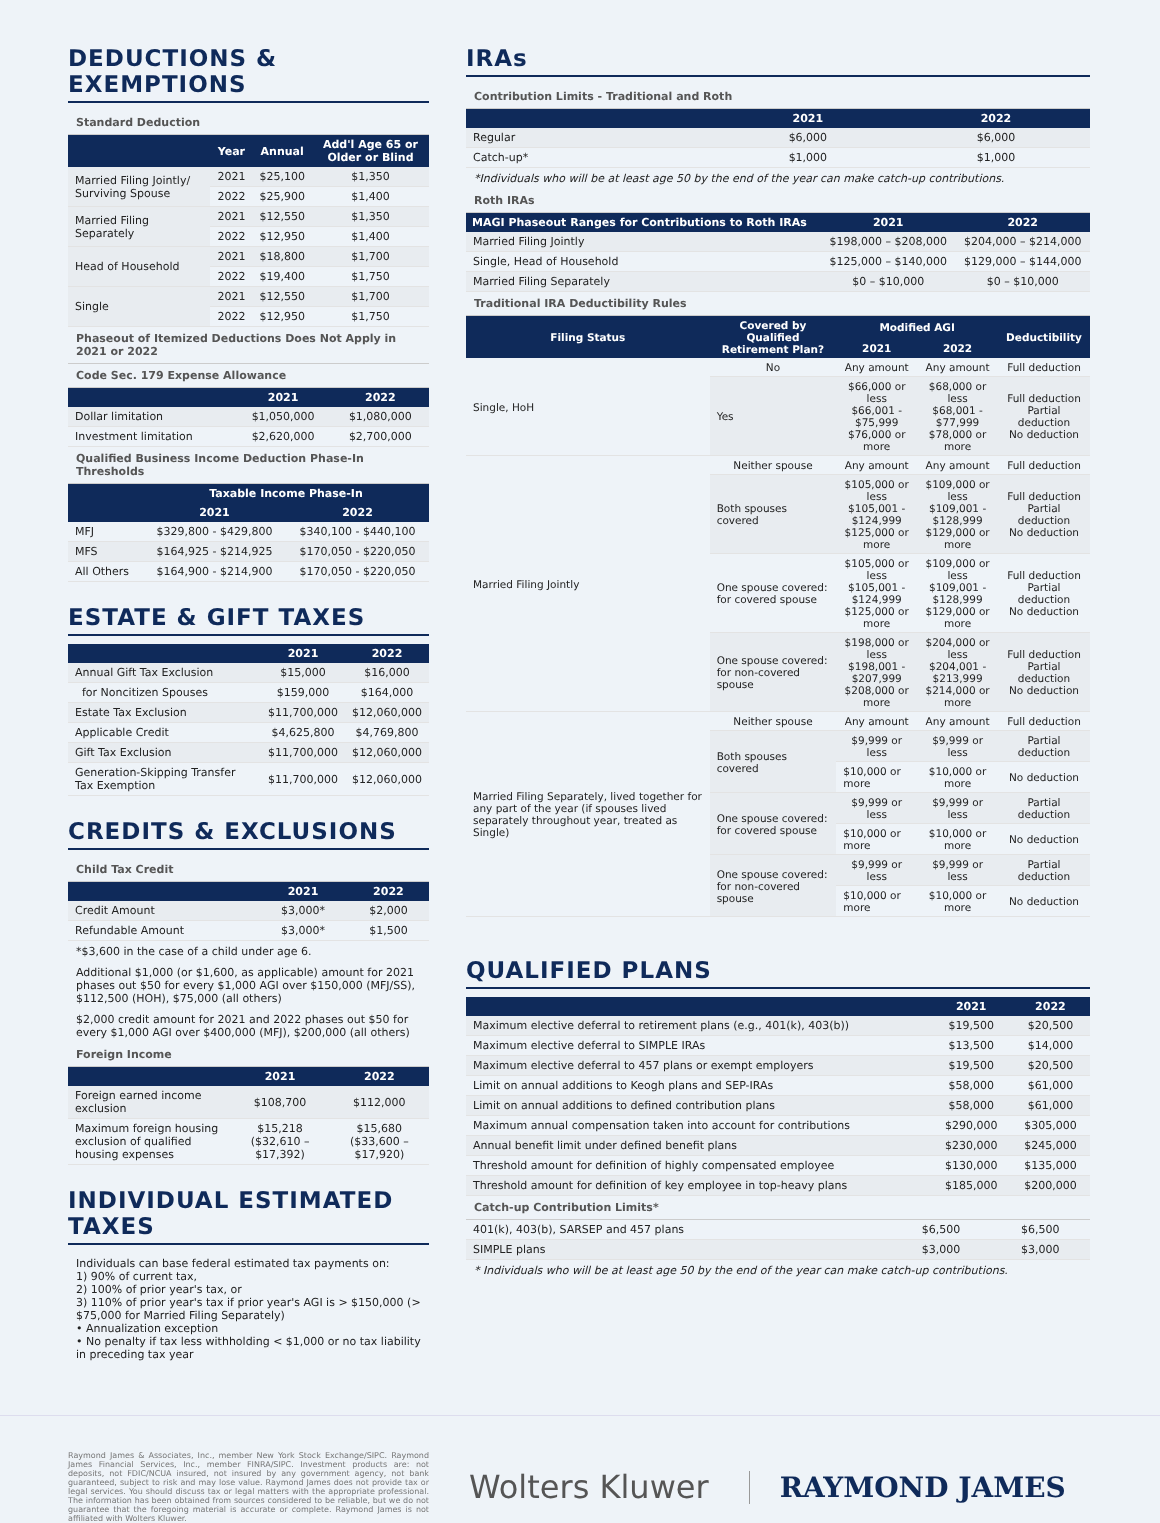DEDUCTIONS & EXEMPTIONS
Standard Deduction
| | Year | Annual | Add'l Age 65 or Older or Blind |
| --- | --- | --- | --- |
| Married Filing Jointly/ Surviving Spouse | 2021 | $25,100 | $1,350 |
| | 2022 | $25,900 | $1,400 |
| Married Filing Separately | 2021 | $12,550 | $1,350 |
| | 2022 | $12,950 | $1,400 |
| Head of Household | 2021 | $18,800 | $1,700 |
| | 2022 | $19,400 | $1,750 |
| Single | 2021 | $12,550 | $1,700 |
| | 2022 | $12,950 | $1,750 |
Phaseout of Itemized Deductions Does Not Apply in 2021 or 2022
Code Sec. 179 Expense Allowance
| | 2021 | 2022 |
| --- | --- | --- |
| Dollar limitation | $1,050,000 | $1,080,000 |
| Investment limitation | $2,620,000 | $2,700,000 |
Qualified Business Income Deduction Phase-In Thresholds
| | Taxable Income Phase-In | |
| --- | --- | --- |
| | 2021 | 2022 |
| MFJ | $329,800 - $429,800 | $340,100 - $440,100 |
| MFS | $164,925 - $214,925 | $170,050 - $220,050 |
| All Others | $164,900 - $214,900 | $170,050 - $220,050 |
ESTATE & GIFT TAXES
| | 2021 | 2022 |
| --- | --- | --- |
| Annual Gift Tax Exclusion | $15,000 | $16,000 |
| for Noncitizen Spouses | $159,000 | $164,000 |
| Estate Tax Exclusion | $11,700,000 | $12,060,000 |
| Applicable Credit | $4,625,800 | $4,769,800 |
| Gift Tax Exclusion | $11,700,000 | $12,060,000 |
| Generation-Skipping Transfer Tax Exemption | $11,700,000 | $12,060,000 |
CREDITS & EXCLUSIONS
Child Tax Credit
| | 2021 | 2022 |
| --- | --- | --- |
| Credit Amount | $3,000* | $2,000 |
| Refundable Amount | $3,000* | $1,500 |
*$3,600 in the case of a child under age 6.
Additional $1,000 (or $1,600, as applicable) amount for 2021 phases out $50 for every $1,000 AGI over $150,000 (MFJ/SS), $112,500 (HOH), $75,000 (all others)
$2,000 credit amount for 2021 and 2022 phases out $50 for every $1,000 AGI over $400,000 (MFJ), $200,000 (all others)
Foreign Income
| | 2021 | 2022 |
| --- | --- | --- |
| Foreign earned income exclusion | $108,700 | $112,000 |
| Maximum foreign housing exclusion of qualified housing expenses | $15,218 ($32,610 – $17,392) | $15,680 ($33,600 – $17,920) |
INDIVIDUAL ESTIMATED TAXES
Individuals can base federal estimated tax payments on:
1) 90% of current tax,
2) 100% of prior year's tax, or
3) 110% of prior year's tax if prior year's AGI is > $150,000 (> $75,000 for Married Filing Separately)
• Annualization exception
• No penalty if tax less withholding < $1,000 or no tax liability in preceding tax year
IRAs
Contribution Limits - Traditional and Roth
| | 2021 | 2022 |
| --- | --- | --- |
| Regular | $6,000 | $6,000 |
| Catch-up* | $1,000 | $1,000 |
*Individuals who will be at least age 50 by the end of the year can make catch-up contributions.
Roth IRAs
| MAGI Phaseout Ranges for Contributions to Roth IRAs | 2021 | 2022 |
| --- | --- | --- |
| Married Filing Jointly | $198,000 – $208,000 | $204,000 – $214,000 |
| Single, Head of Household | $125,000 – $140,000 | $129,000 – $144,000 |
| Married Filing Separately | $0 – $10,000 | $0 – $10,000 |
Traditional IRA Deductibility Rules
| Filing Status | Covered by Qualified Retirement Plan? | Modified AGI | | Deductibility |
| --- | --- | --- | --- | --- |
| | | 2021 | 2022 | |
| Single, HoH | No | Any amount | Any amount | Full deduction |
| | Yes | $66,000 or less $66,001 - $75,999 $76,000 or more | $68,000 or less $68,001 - $77,999 $78,000 or more | Full deduction Partial deduction No deduction |
| Married Filing Jointly | Neither spouse | Any amount | Any amount | Full deduction |
| | Both spouses covered | $105,000 or less $105,001 - $124,999 $125,000 or more | $109,000 or less $109,001 - $128,999 $129,000 or more | Full deduction Partial deduction No deduction |
| | One spouse covered: for covered spouse | $105,000 or less $105,001 - $124,999 $125,000 or more | $109,000 or less $109,001 - $128,999 $129,000 or more | Full deduction Partial deduction No deduction |
| | One spouse covered: for non-covered spouse | $198,000 or less $198,001 - $207,999 $208,000 or more | $204,000 or less $204,001 - $213,999 $214,000 or more | Full deduction Partial deduction No deduction |
| Married Filing Separately, lived together for any part of the year (if spouses lived separately throughout year, treated as Single) | Neither spouse | Any amount | Any amount | Full deduction |
| | Both spouses covered | $9,999 or less | $9,999 or less | Partial deduction |
| | | $10,000 or more | $10,000 or more | No deduction |
| | One spouse covered: for covered spouse | $9,999 or less | $9,999 or less | Partial deduction |
| | | $10,000 or more | $10,000 or more | No deduction |
| | One spouse covered: for non-covered spouse | $9,999 or less | $9,999 or less | Partial deduction |
| | | $10,000 or more | $10,000 or more | No deduction |
QUALIFIED PLANS
| | 2021 | 2022 |
| --- | --- | --- |
| Maximum elective deferral to retirement plans (e.g., 401(k), 403(b)) | $19,500 | $20,500 |
| Maximum elective deferral to SIMPLE IRAs | $13,500 | $14,000 |
| Maximum elective deferral to 457 plans or exempt employers | $19,500 | $20,500 |
| Limit on annual additions to Keogh plans and SEP-IRAs | $58,000 | $61,000 |
| Limit on annual additions to defined contribution plans | $58,000 | $61,000 |
| Maximum annual compensation taken into account for contributions | $290,000 | $305,000 |
| Annual benefit limit under defined benefit plans | $230,000 | $245,000 |
| Threshold amount for definition of highly compensated employee | $130,000 | $135,000 |
| Threshold amount for definition of key employee in top-heavy plans | $185,000 | $200,000 |
Catch-up Contribution Limits*
| 401(k), 403(b), SARSEP and 457 plans | $6,500 | $6,500 |
| SIMPLE plans | $3,000 | $3,000 |
* Individuals who will be at least age 50 by the end of the year can make catch-up contributions.
Raymond James & Associates, Inc., member New York Stock Exchange/SIPC. Raymond James Financial Services, Inc., member FINRA/SIPC. Investment products are: not deposits, not FDIC/NCUA insured, not insured by any government agency, not bank guaranteed, subject to risk and may lose value. Raymond James does not provide tax or legal services. You should discuss tax or legal matters with the appropriate professional. The information has been obtained from sources considered to be reliable, but we do not guarantee that the foregoing material is accurate or complete. Raymond James is not affiliated with Wolters Kluwer.
Wolters Kluwer RAYMOND JAMES